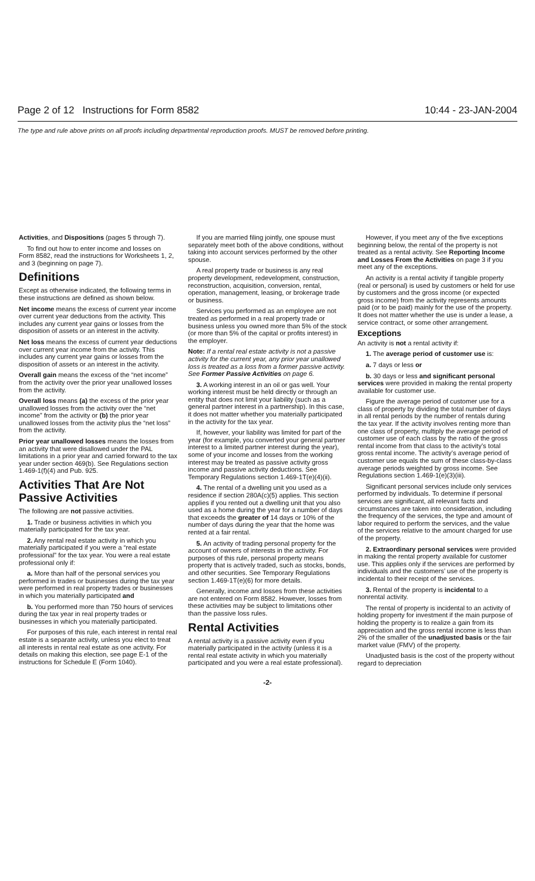Page 2 of 12 Instructions for Form 8582 10:44 - 23-JAN-2004
The type and rule above prints on all proofs including departmental reproduction proofs. MUST be removed before printing.
Activities, and Dispositions (pages 5 through 7).
To find out how to enter income and losses on Form 8582, read the instructions for Worksheets 1, 2, and 3 (beginning on page 7).
Definitions
Except as otherwise indicated, the following terms in these instructions are defined as shown below.
Net income means the excess of current year income over current year deductions from the activity. This includes any current year gains or losses from the disposition of assets or an interest in the activity.
Net loss means the excess of current year deductions over current year income from the activity. This includes any current year gains or losses from the disposition of assets or an interest in the activity.
Overall gain means the excess of the “net income” from the activity over the prior year unallowed losses from the activity.
Overall loss means (a) the excess of the prior year unallowed losses from the activity over the “net income” from the activity or (b) the prior year unallowed losses from the activity plus the “net loss” from the activity.
Prior year unallowed losses means the losses from an activity that were disallowed under the PAL limitations in a prior year and carried forward to the tax year under section 469(b). See Regulations section 1.469-1(f)(4) and Pub. 925.
Activities That Are Not Passive Activities
The following are not passive activities.
1. Trade or business activities in which you materially participated for the tax year.
2. Any rental real estate activity in which you materially participated if you were a “real estate professional” for the tax year. You were a real estate professional only if:
a. More than half of the personal services you performed in trades or businesses during the tax year were performed in real property trades or businesses in which you materially participated and
b. You performed more than 750 hours of services during the tax year in real property trades or businesses in which you materially participated.
For purposes of this rule, each interest in rental real estate is a separate activity, unless you elect to treat all interests in rental real estate as one activity. For details on making this election, see page E-1 of the instructions for Schedule E (Form 1040).
If you are married filing jointly, one spouse must separately meet both of the above conditions, without taking into account services performed by the other spouse.
A real property trade or business is any real property development, redevelopment, construction, reconstruction, acquisition, conversion, rental, operation, management, leasing, or brokerage trade or business.
Services you performed as an employee are not treated as performed in a real property trade or business unless you owned more than 5% of the stock (or more than 5% of the capital or profits interest) in the employer.
Note: If a rental real estate activity is not a passive activity for the current year, any prior year unallowed loss is treated as a loss from a former passive activity. See Former Passive Activities on page 6.
3. A working interest in an oil or gas well. Your working interest must be held directly or through an entity that does not limit your liability (such as a general partner interest in a partnership). In this case, it does not matter whether you materially participated in the activity for the tax year.
If, however, your liability was limited for part of the year (for example, you converted your general partner interest to a limited partner interest during the year), some of your income and losses from the working interest may be treated as passive activity gross income and passive activity deductions. See Temporary Regulations section 1.469-1T(e)(4)(ii).
4. The rental of a dwelling unit you used as a residence if section 280A(c)(5) applies. This section applies if you rented out a dwelling unit that you also used as a home during the year for a number of days that exceeds the greater of 14 days or 10% of the number of days during the year that the home was rented at a fair rental.
5. An activity of trading personal property for the account of owners of interests in the activity. For purposes of this rule, personal property means property that is actively traded, such as stocks, bonds, and other securities. See Temporary Regulations section 1.469-1T(e)(6) for more details.
Generally, income and losses from these activities are not entered on Form 8582. However, losses from these activities may be subject to limitations other than the passive loss rules.
Rental Activities
A rental activity is a passive activity even if you materially participated in the activity (unless it is a rental real estate activity in which you materially participated and you were a real estate professional).
However, if you meet any of the five exceptions beginning below, the rental of the property is not treated as a rental activity. See Reporting Income and Losses From the Activities on page 3 if you meet any of the exceptions.
An activity is a rental activity if tangible property (real or personal) is used by customers or held for use by customers and the gross income (or expected gross income) from the activity represents amounts paid (or to be paid) mainly for the use of the property. It does not matter whether the use is under a lease, a service contract, or some other arrangement.
Exceptions
An activity is not a rental activity if:
1. The average period of customer use is:
a. 7 days or less or
b. 30 days or less and significant personal services were provided in making the rental property available for customer use.
Figure the average period of customer use for a class of property by dividing the total number of days in all rental periods by the number of rentals during the tax year. If the activity involves renting more than one class of property, multiply the average period of customer use of each class by the ratio of the gross rental income from that class to the activity’s total gross rental income. The activity’s average period of customer use equals the sum of these class-by-class average periods weighted by gross income. See Regulations section 1.469-1(e)(3)(iii).
Significant personal services include only services performed by individuals. To determine if personal services are significant, all relevant facts and circumstances are taken into consideration, including the frequency of the services, the type and amount of labor required to perform the services, and the value of the services relative to the amount charged for use of the property.
2. Extraordinary personal services were provided in making the rental property available for customer use. This applies only if the services are performed by individuals and the customers’ use of the property is incidental to their receipt of the services.
3. Rental of the property is incidental to a nonrental activity.
The rental of property is incidental to an activity of holding property for investment if the main purpose of holding the property is to realize a gain from its appreciation and the gross rental income is less than 2% of the smaller of the unadjusted basis or the fair market value (FMV) of the property.
Unadjusted basis is the cost of the property without regard to depreciation
-2-